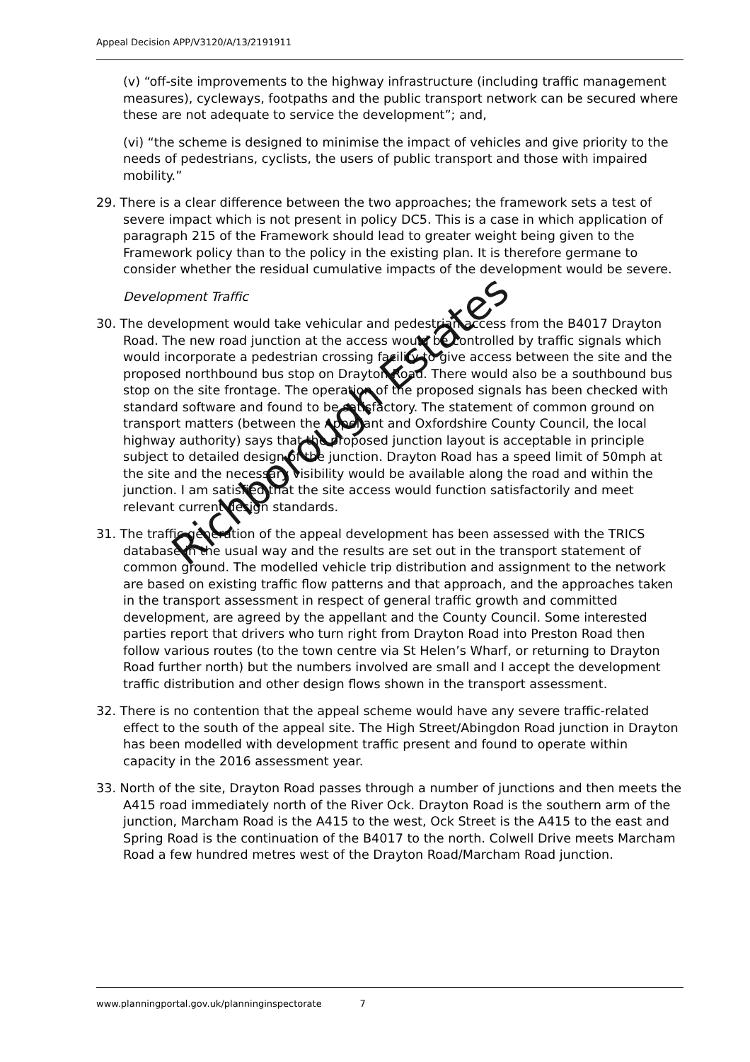Appeal Decision APP/V3120/A/13/2191911
(v) “off-site improvements to the highway infrastructure (including traffic management measures), cycleways, footpaths and the public transport network can be secured where these are not adequate to service the development”; and,
(vi) “the scheme is designed to minimise the impact of vehicles and give priority to the needs of pedestrians, cyclists, the users of public transport and those with impaired mobility.”
29. There is a clear difference between the two approaches; the framework sets a test of severe impact which is not present in policy DC5. This is a case in which application of paragraph 215 of the Framework should lead to greater weight being given to the Framework policy than to the policy in the existing plan. It is therefore germane to consider whether the residual cumulative impacts of the development would be severe.
Development Traffic
30. The development would take vehicular and pedestrian access from the B4017 Drayton Road. The new road junction at the access would be controlled by traffic signals which would incorporate a pedestrian crossing facility to give access between the site and the proposed northbound bus stop on Drayton Road. There would also be a southbound bus stop on the site frontage. The operation of the proposed signals has been checked with standard software and found to be satisfactory. The statement of common ground on transport matters (between the Appellant and Oxfordshire County Council, the local highway authority) says that the proposed junction layout is acceptable in principle subject to detailed design of the junction. Drayton Road has a speed limit of 50mph at the site and the necessary visibility would be available along the road and within the junction. I am satisfied that the site access would function satisfactorily and meet relevant current design standards.
31. The traffic generation of the appeal development has been assessed with the TRICS database in the usual way and the results are set out in the transport statement of common ground. The modelled vehicle trip distribution and assignment to the network are based on existing traffic flow patterns and that approach, and the approaches taken in the transport assessment in respect of general traffic growth and committed development, are agreed by the appellant and the County Council. Some interested parties report that drivers who turn right from Drayton Road into Preston Road then follow various routes (to the town centre via St Helen’s Wharf, or returning to Drayton Road further north) but the numbers involved are small and I accept the development traffic distribution and other design flows shown in the transport assessment.
32. There is no contention that the appeal scheme would have any severe traffic-related effect to the south of the appeal site. The High Street/Abingdon Road junction in Drayton has been modelled with development traffic present and found to operate within capacity in the 2016 assessment year.
33. North of the site, Drayton Road passes through a number of junctions and then meets the A415 road immediately north of the River Ock. Drayton Road is the southern arm of the junction, Marcham Road is the A415 to the west, Ock Street is the A415 to the east and Spring Road is the continuation of the B4017 to the north. Colwell Drive meets Marcham Road a few hundred metres west of the Drayton Road/Marcham Road junction.
Richborough Estates
www.planningportal.gov.uk/planninginspectorate 7